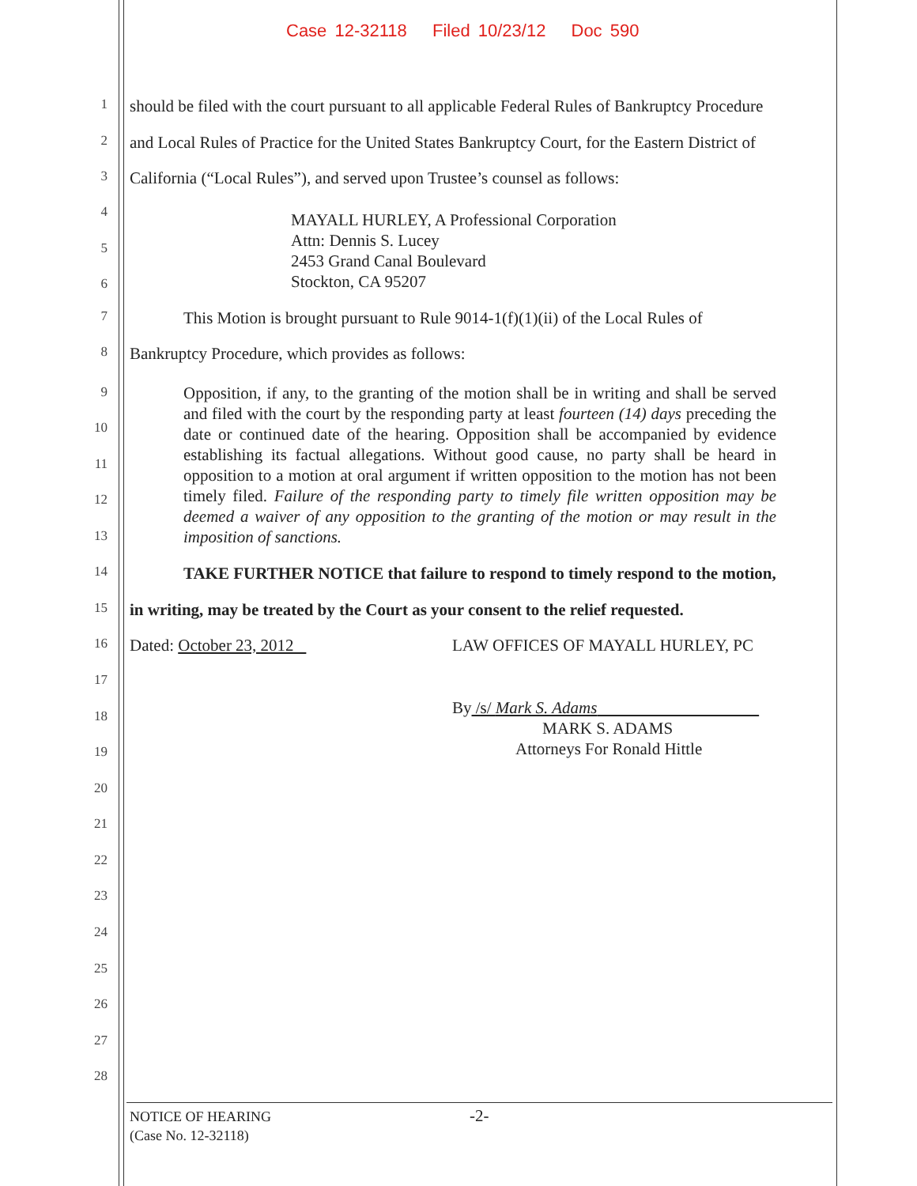Case 12-32118 Filed 10/23/12 Doc 590
1 should be filed with the court pursuant to all applicable Federal Rules of Bankruptcy Procedure
2 and Local Rules of Practice for the United States Bankruptcy Court, for the Eastern District of
3 California (“Local Rules”), and served upon Trustee’s counsel as follows:
4
5
6
MAYALL HURLEY, A Professional Corporation
Attn: Dennis S. Lucey
2453 Grand Canal Boulevard
Stockton, CA 95207
7 This Motion is brought pursuant to Rule 9014-1(f)(1)(ii) of the Local Rules of
8 Bankruptcy Procedure, which provides as follows:
9
10
11
12
13
Opposition, if any, to the granting of the motion shall be in writing and shall be served and filed with the court by the responding party at least fourteen (14) days preceding the date or continued date of the hearing. Opposition shall be accompanied by evidence establishing its factual allegations. Without good cause, no party shall be heard in opposition to a motion at oral argument if written opposition to the motion has not been timely filed. Failure of the responding party to timely file written opposition may be deemed a waiver of any opposition to the granting of the motion or may result in the imposition of sanctions.
14 TAKE FURTHER NOTICE that failure to respond to timely respond to the motion,
15 in writing, may be treated by the Court as your consent to the relief requested.
16 Dated: October 23, 2012 LAW OFFICES OF MAYALL HURLEY, PC
17
18
19
By /s/ Mark S. Adams
MARK S. ADAMS
Attorneys For Ronald Hittle
20
21
22
23
24
25
26
27
28
NOTICE OF HEARING
(Case No. 12-32118)
-2-